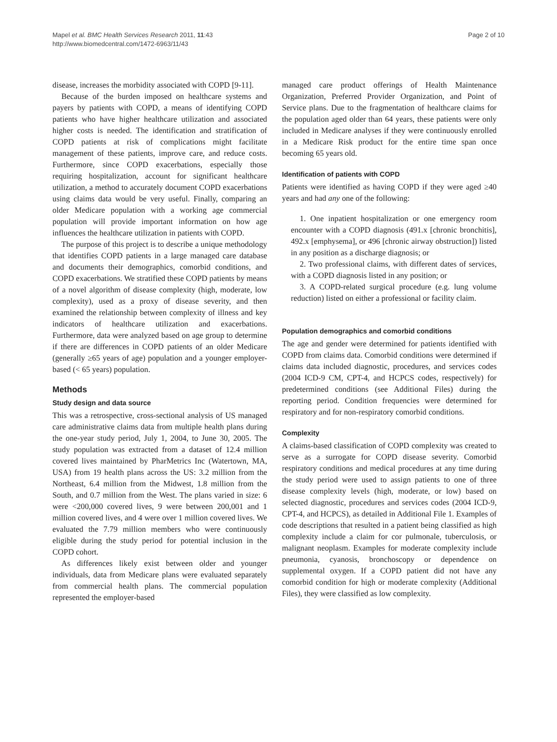Mapel et al. BMC Health Services Research 2011, 11:43
http://www.biomedcentral.com/1472-6963/11/43
Page 2 of 10
disease, increases the morbidity associated with COPD [9-11].
Because of the burden imposed on healthcare systems and payers by patients with COPD, a means of identifying COPD patients who have higher healthcare utilization and associated higher costs is needed. The identification and stratification of COPD patients at risk of complications might facilitate management of these patients, improve care, and reduce costs. Furthermore, since COPD exacerbations, especially those requiring hospitalization, account for significant healthcare utilization, a method to accurately document COPD exacerbations using claims data would be very useful. Finally, comparing an older Medicare population with a working age commercial population will provide important information on how age influences the healthcare utilization in patients with COPD.
The purpose of this project is to describe a unique methodology that identifies COPD patients in a large managed care database and documents their demographics, comorbid conditions, and COPD exacerbations. We stratified these COPD patients by means of a novel algorithm of disease complexity (high, moderate, low complexity), used as a proxy of disease severity, and then examined the relationship between complexity of illness and key indicators of healthcare utilization and exacerbations. Furthermore, data were analyzed based on age group to determine if there are differences in COPD patients of an older Medicare (generally ≥65 years of age) population and a younger employer-based (< 65 years) population.
Methods
Study design and data source
This was a retrospective, cross-sectional analysis of US managed care administrative claims data from multiple health plans during the one-year study period, July 1, 2004, to June 30, 2005. The study population was extracted from a dataset of 12.4 million covered lives maintained by PharMetrics Inc (Watertown, MA, USA) from 19 health plans across the US: 3.2 million from the Northeast, 6.4 million from the Midwest, 1.8 million from the South, and 0.7 million from the West. The plans varied in size: 6 were <200,000 covered lives, 9 were between 200,001 and 1 million covered lives, and 4 were over 1 million covered lives. We evaluated the 7.79 million members who were continuously eligible during the study period for potential inclusion in the COPD cohort.
As differences likely exist between older and younger individuals, data from Medicare plans were evaluated separately from commercial health plans. The commercial population represented the employer-based
managed care product offerings of Health Maintenance Organization, Preferred Provider Organization, and Point of Service plans. Due to the fragmentation of healthcare claims for the population aged older than 64 years, these patients were only included in Medicare analyses if they were continuously enrolled in a Medicare Risk product for the entire time span once becoming 65 years old.
Identification of patients with COPD
Patients were identified as having COPD if they were aged ≥40 years and had any one of the following:
1. One inpatient hospitalization or one emergency room encounter with a COPD diagnosis (491.x [chronic bronchitis], 492.x [emphysema], or 496 [chronic airway obstruction]) listed in any position as a discharge diagnosis; or
2. Two professional claims, with different dates of services, with a COPD diagnosis listed in any position; or
3. A COPD-related surgical procedure (e.g. lung volume reduction) listed on either a professional or facility claim.
Population demographics and comorbid conditions
The age and gender were determined for patients identified with COPD from claims data. Comorbid conditions were determined if claims data included diagnostic, procedures, and services codes (2004 ICD-9 CM, CPT-4, and HCPCS codes, respectively) for predetermined conditions (see Additional Files) during the reporting period. Condition frequencies were determined for respiratory and for non-respiratory comorbid conditions.
Complexity
A claims-based classification of COPD complexity was created to serve as a surrogate for COPD disease severity. Comorbid respiratory conditions and medical procedures at any time during the study period were used to assign patients to one of three disease complexity levels (high, moderate, or low) based on selected diagnostic, procedures and services codes (2004 ICD-9, CPT-4, and HCPCS), as detailed in Additional File 1. Examples of code descriptions that resulted in a patient being classified as high complexity include a claim for cor pulmonale, tuberculosis, or malignant neoplasm. Examples for moderate complexity include pneumonia, cyanosis, bronchoscopy or dependence on supplemental oxygen. If a COPD patient did not have any comorbid condition for high or moderate complexity (Additional Files), they were classified as low complexity.